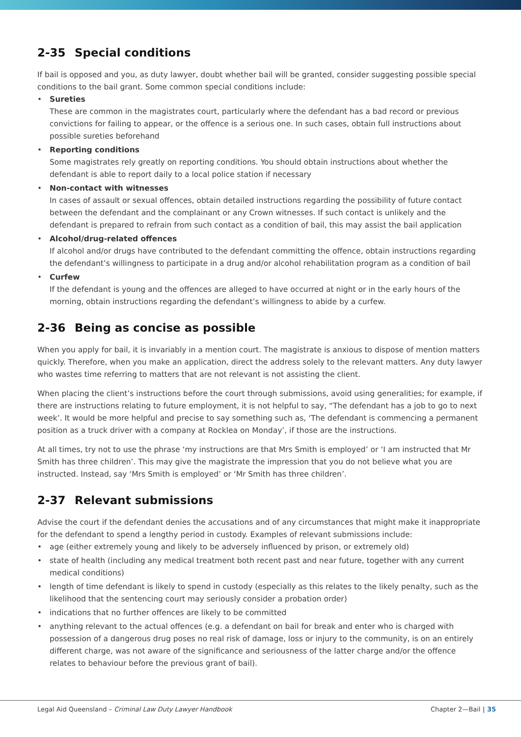2-35 Special conditions
If bail is opposed and you, as duty lawyer, doubt whether bail will be granted, consider suggesting possible special conditions to the bail grant. Some common special conditions include:
Sureties
These are common in the magistrates court, particularly where the defendant has a bad record or previous convictions for failing to appear, or the offence is a serious one. In such cases, obtain full instructions about possible sureties beforehand
Reporting conditions
Some magistrates rely greatly on reporting conditions. You should obtain instructions about whether the defendant is able to report daily to a local police station if necessary
Non-contact with witnesses
In cases of assault or sexual offences, obtain detailed instructions regarding the possibility of future contact between the defendant and the complainant or any Crown witnesses. If such contact is unlikely and the defendant is prepared to refrain from such contact as a condition of bail, this may assist the bail application
Alcohol/drug-related offences
If alcohol and/or drugs have contributed to the defendant committing the offence, obtain instructions regarding the defendant’s willingness to participate in a drug and/or alcohol rehabilitation program as a condition of bail
Curfew
If the defendant is young and the offences are alleged to have occurred at night or in the early hours of the morning, obtain instructions regarding the defendant’s willingness to abide by a curfew.
2-36 Being as concise as possible
When you apply for bail, it is invariably in a mention court. The magistrate is anxious to dispose of mention matters quickly. Therefore, when you make an application, direct the address solely to the relevant matters. Any duty lawyer who wastes time referring to matters that are not relevant is not assisting the client.
When placing the client’s instructions before the court through submissions, avoid using generalities; for example, if there are instructions relating to future employment, it is not helpful to say, “The defendant has a job to go to next week’. It would be more helpful and precise to say something such as, ‘The defendant is commencing a permanent position as a truck driver with a company at Rocklea on Monday’, if those are the instructions.
At all times, try not to use the phrase ‘my instructions are that Mrs Smith is employed’ or ‘I am instructed that Mr Smith has three children’. This may give the magistrate the impression that you do not believe what you are instructed. Instead, say ‘Mrs Smith is employed’ or ‘Mr Smith has three children’.
2-37 Relevant submissions
Advise the court if the defendant denies the accusations and of any circumstances that might make it inappropriate for the defendant to spend a lengthy period in custody. Examples of relevant submissions include:
age (either extremely young and likely to be adversely influenced by prison, or extremely old)
state of health (including any medical treatment both recent past and near future, together with any current medical conditions)
length of time defendant is likely to spend in custody (especially as this relates to the likely penalty, such as the likelihood that the sentencing court may seriously consider a probation order)
indications that no further offences are likely to be committed
anything relevant to the actual offences (e.g. a defendant on bail for break and enter who is charged with possession of a dangerous drug poses no real risk of damage, loss or injury to the community, is on an entirely different charge, was not aware of the significance and seriousness of the latter charge and/or the offence relates to behaviour before the previous grant of bail).
Legal Aid Queensland – Criminal Law Duty Lawyer Handbook
Chapter 2—Bail | 35